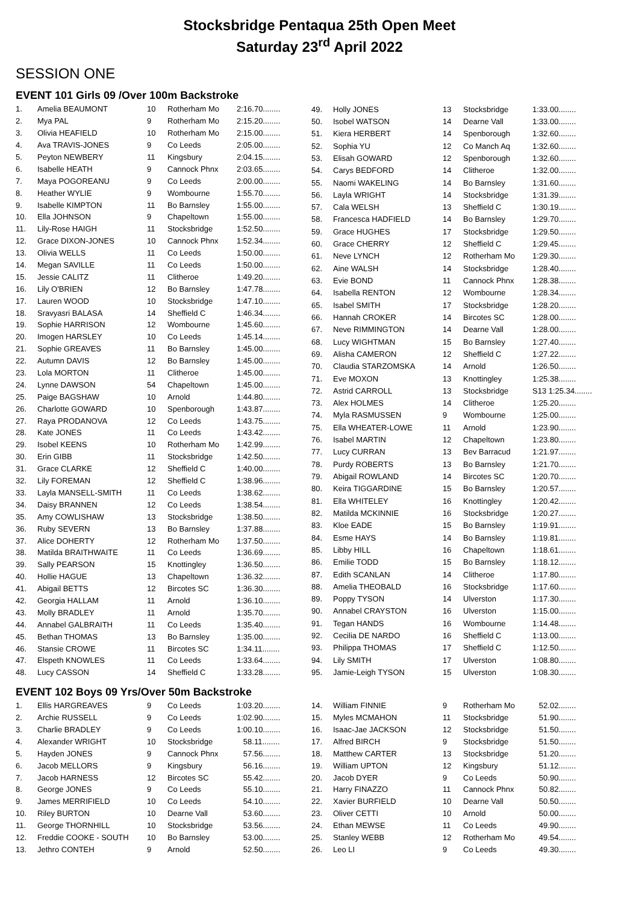Stocksbridge Pentaqua 25th Open Meet
Saturday 23<sup>rd</sup> April 2022
SESSION ONE
EVENT 101 Girls 09 /Over 100m Backstroke
| 1. | Amelia BEAUMONT | 10 | Rotherham Mo | 2:16.70........ |
| 2. | Mya PAL | 9 | Rotherham Mo | 2:15.20........ |
| 3. | Olivia HEAFIELD | 10 | Rotherham Mo | 2:15.00........ |
| 4. | Ava TRAVIS-JONES | 9 | Co Leeds | 2:05.00........ |
| 5. | Peyton NEWBERY | 11 | Kingsbury | 2:04.15........ |
| 6. | Isabelle HEATH | 9 | Cannock Phnx | 2:03.65........ |
| 7. | Maya POGOREANU | 9 | Co Leeds | 2:00.00........ |
| 8. | Heather WYLIE | 9 | Wombourne | 1:55.70........ |
| 9. | Isabelle KIMPTON | 11 | Bo Barnsley | 1:55.00........ |
| 10. | Ella JOHNSON | 9 | Chapeltown | 1:55.00........ |
| 11. | Lily-Rose HAIGH | 11 | Stocksbridge | 1:52.50........ |
| 12. | Grace DIXON-JONES | 10 | Cannock Phnx | 1:52.34........ |
| 13. | Olivia WELLS | 11 | Co Leeds | 1:50.00........ |
| 14. | Megan SAVILLE | 11 | Co Leeds | 1:50.00........ |
| 15. | Jessie CALITZ | 11 | Clitheroe | 1:49.20........ |
| 16. | Lily O'BRIEN | 12 | Bo Barnsley | 1:47.78........ |
| 17. | Lauren WOOD | 10 | Stocksbridge | 1:47.10........ |
| 18. | Sravyasri BALASA | 14 | Sheffield C | 1:46.34........ |
| 19. | Sophie HARRISON | 12 | Wombourne | 1:45.60........ |
| 20. | Imogen HARSLEY | 10 | Co Leeds | 1:45.14........ |
| 21. | Sophie GREAVES | 11 | Bo Barnsley | 1:45.00........ |
| 22. | Autumn DAVIS | 12 | Bo Barnsley | 1:45.00........ |
| 23. | Lola MORTON | 11 | Clitheroe | 1:45.00........ |
| 24. | Lynne DAWSON | 54 | Chapeltown | 1:45.00........ |
| 25. | Paige BAGSHAW | 10 | Arnold | 1:44.80........ |
| 26. | Charlotte GOWARD | 10 | Spenborough | 1:43.87........ |
| 27. | Raya PRODANOVA | 12 | Co Leeds | 1:43.75........ |
| 28. | Kate JONES | 11 | Co Leeds | 1:43.42........ |
| 29. | Isobel KEENS | 10 | Rotherham Mo | 1:42.99........ |
| 30. | Erin GIBB | 11 | Stocksbridge | 1:42.50........ |
| 31. | Grace CLARKE | 12 | Sheffield C | 1:40.00........ |
| 32. | Lily FOREMAN | 12 | Sheffield C | 1:38.96........ |
| 33. | Layla MANSELL-SMITH | 11 | Co Leeds | 1:38.62........ |
| 34. | Daisy BRANNEN | 12 | Co Leeds | 1:38.54........ |
| 35. | Amy COWLISHAW | 13 | Stocksbridge | 1:38.50........ |
| 36. | Ruby SEVERN | 13 | Bo Barnsley | 1:37.88........ |
| 37. | Alice DOHERTY | 12 | Rotherham Mo | 1:37.50........ |
| 38. | Matilda BRAITHWAITE | 11 | Co Leeds | 1:36.69........ |
| 39. | Sally PEARSON | 15 | Knottingley | 1:36.50........ |
| 40. | Hollie HAGUE | 13 | Chapeltown | 1:36.32........ |
| 41. | Abigail BETTS | 12 | Bircotes SC | 1:36.30........ |
| 42. | Georgia HALLAM | 11 | Arnold | 1:36.10........ |
| 43. | Molly BRADLEY | 11 | Arnold | 1:35.70........ |
| 44. | Annabel GALBRAITH | 11 | Co Leeds | 1:35.40........ |
| 45. | Bethan THOMAS | 13 | Bo Barnsley | 1:35.00........ |
| 46. | Stansie CROWE | 11 | Bircotes SC | 1:34.11........ |
| 47. | Elspeth KNOWLES | 11 | Co Leeds | 1:33.64........ |
| 48. | Lucy CASSON | 14 | Sheffield C | 1:33.28........ |
| 49. | Holly JONES | 13 | Stocksbridge | 1:33.00........ |
| 50. | Isobel WATSON | 14 | Dearne Vall | 1:33.00........ |
| 51. | Kiera HERBERT | 14 | Spenborough | 1:32.60........ |
| 52. | Sophia YU | 12 | Co Manch Aq | 1:32.60........ |
| 53. | Elisah GOWARD | 12 | Spenborough | 1:32.60........ |
| 54. | Carys BEDFORD | 14 | Clitheroe | 1:32.00........ |
| 55. | Naomi WAKELING | 14 | Bo Barnsley | 1:31.60........ |
| 56. | Layla WRIGHT | 14 | Stocksbridge | 1:31.39........ |
| 57. | Cala WELSH | 13 | Sheffield C | 1:30.19........ |
| 58. | Francesca HADFIELD | 14 | Bo Barnsley | 1:29.70........ |
| 59. | Grace HUGHES | 17 | Stocksbridge | 1:29.50........ |
| 60. | Grace CHERRY | 12 | Sheffield C | 1:29.45........ |
| 61. | Neve LYNCH | 12 | Rotherham Mo | 1:29.30........ |
| 62. | Aine WALSH | 14 | Stocksbridge | 1:28.40........ |
| 63. | Evie BOND | 11 | Cannock Phnx | 1:28.38........ |
| 64. | Isabella RENTON | 12 | Wombourne | 1:28.34........ |
| 65. | Isabel SMITH | 17 | Stocksbridge | 1:28.20........ |
| 66. | Hannah CROKER | 14 | Bircotes SC | 1:28.00........ |
| 67. | Neve RIMMINGTON | 14 | Dearne Vall | 1:28.00........ |
| 68. | Lucy WIGHTMAN | 15 | Bo Barnsley | 1:27.40........ |
| 69. | Alisha CAMERON | 12 | Sheffield C | 1:27.22........ |
| 70. | Claudia STARZOMSKA | 14 | Arnold | 1:26.50........ |
| 71. | Eve MOXON | 13 | Knottingley | 1:25.38........ |
| 72. | Astrid CARROLL | 13 | Stocksbridge | S13 1:25.34........ |
| 73. | Alex HOLMES | 14 | Clitheroe | 1:25.20........ |
| 74. | Myla RASMUSSEN | 9 | Wombourne | 1:25.00........ |
| 75. | Ella WHEATER-LOWE | 11 | Arnold | 1:23.90........ |
| 76. | Isabel MARTIN | 12 | Chapeltown | 1:23.80........ |
| 77. | Lucy CURRAN | 13 | Bev Barracud | 1:21.97........ |
| 78. | Purdy ROBERTS | 13 | Bo Barnsley | 1:21.70........ |
| 79. | Abigail ROWLAND | 14 | Bircotes SC | 1:20.70........ |
| 80. | Keira TIGGARDINE | 15 | Bo Barnsley | 1:20.57........ |
| 81. | Ella WHITELEY | 16 | Knottingley | 1:20.42........ |
| 82. | Matilda MCKINNIE | 16 | Stocksbridge | 1:20.27........ |
| 83. | Kloe EADE | 15 | Bo Barnsley | 1:19.91........ |
| 84. | Esme HAYS | 14 | Bo Barnsley | 1:19.81........ |
| 85. | Libby HILL | 16 | Chapeltown | 1:18.61........ |
| 86. | Emilie TODD | 15 | Bo Barnsley | 1:18.12........ |
| 87. | Edith SCANLAN | 14 | Clitheroe | 1:17.80........ |
| 88. | Amelia THEOBALD | 16 | Stocksbridge | 1:17.60........ |
| 89. | Poppy TYSON | 14 | Ulverston | 1:17.30........ |
| 90. | Annabel CRAYSTON | 16 | Ulverston | 1:15.00........ |
| 91. | Tegan HANDS | 16 | Wombourne | 1:14.48........ |
| 92. | Cecilia DE NARDO | 16 | Sheffield C | 1:13.00........ |
| 93. | Philippa THOMAS | 17 | Sheffield C | 1:12.50........ |
| 94. | Lily SMITH | 17 | Ulverston | 1:08.80........ |
| 95. | Jamie-Leigh TYSON | 15 | Ulverston | 1:08.30........ |
EVENT 102 Boys 09 Yrs/Over 50m Backstroke
| 1. | Ellis HARGREAVES | 9 | Co Leeds | 1:03.20........ |
| 2. | Archie RUSSELL | 9 | Co Leeds | 1:02.90........ |
| 3. | Charlie BRADLEY | 9 | Co Leeds | 1:00.10........ |
| 4. | Alexander WRIGHT | 10 | Stocksbridge | 58.11........ |
| 5. | Hayden JONES | 9 | Cannock Phnx | 57.56........ |
| 6. | Jacob MELLORS | 9 | Kingsbury | 56.16........ |
| 7. | Jacob HARNESS | 12 | Bircotes SC | 55.42........ |
| 8. | George JONES | 9 | Co Leeds | 55.10........ |
| 9. | James MERRIFIELD | 10 | Co Leeds | 54.10........ |
| 10. | Riley BURTON | 10 | Dearne Vall | 53.60........ |
| 11. | George THORNHILL | 10 | Stocksbridge | 53.56........ |
| 12. | Freddie COOKE - SOUTH | 10 | Bo Barnsley | 53.00........ |
| 13. | Jethro CONTEH | 9 | Arnold | 52.50........ |
| 14. | William FINNIE | 9 | Rotherham Mo | 52.02........ |
| 15. | Myles MCMAHON | 11 | Stocksbridge | 51.90........ |
| 16. | Isaac-Jae JACKSON | 12 | Stocksbridge | 51.50........ |
| 17. | Alfred BIRCH | 9 | Stocksbridge | 51.50........ |
| 18. | Matthew CARTER | 13 | Stocksbridge | 51.20........ |
| 19. | William UPTON | 12 | Kingsbury | 51.12........ |
| 20. | Jacob DYER | 9 | Co Leeds | 50.90........ |
| 21. | Harry FINAZZO | 11 | Cannock Phnx | 50.82........ |
| 22. | Xavier BURFIELD | 10 | Dearne Vall | 50.50........ |
| 23. | Oliver CETTI | 10 | Arnold | 50.00........ |
| 24. | Ethan MEWSE | 11 | Co Leeds | 49.90........ |
| 25. | Stanley WEBB | 12 | Rotherham Mo | 49.54........ |
| 26. | Leo LI | 9 | Co Leeds | 49.30........ |